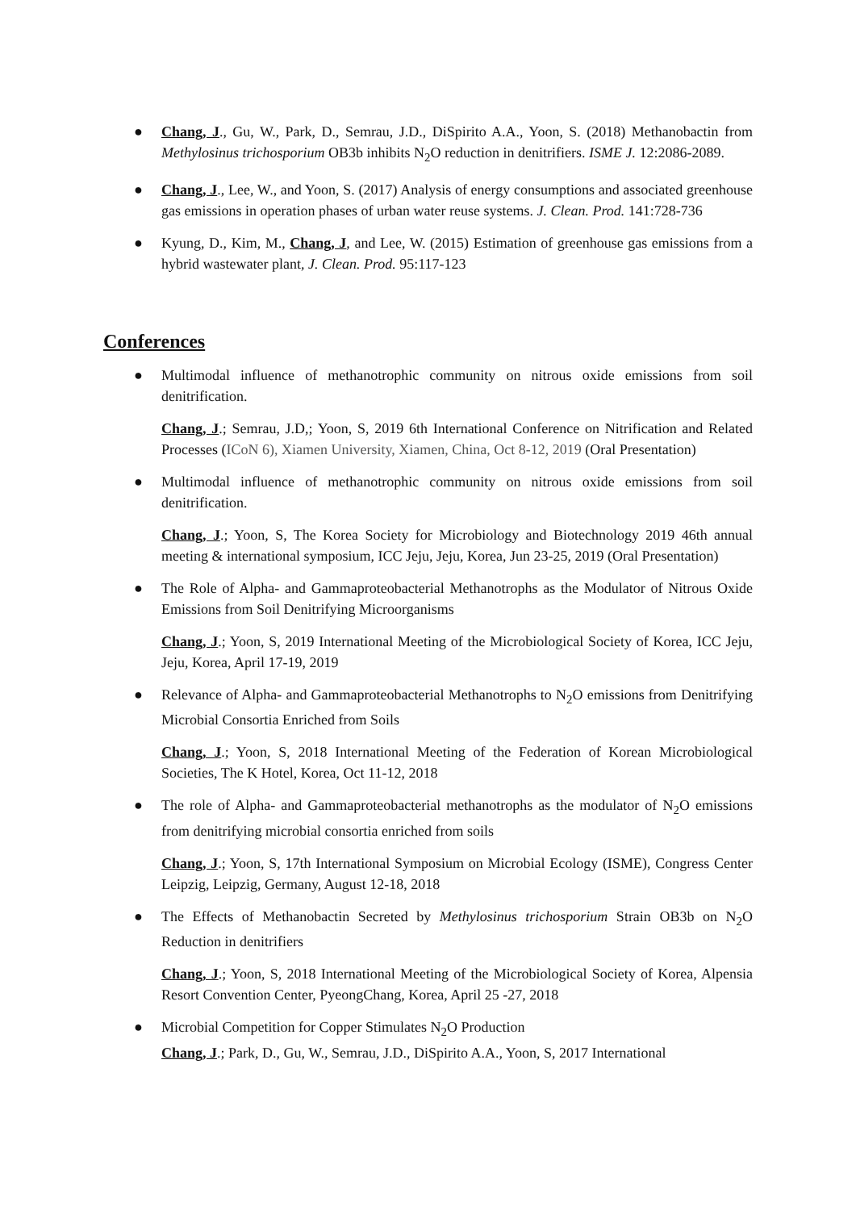● Chang, J., Gu, W., Park, D., Semrau, J.D., DiSpirito A.A., Yoon, S. (2018) Methanobactin from Methylosinus trichosporium OB3b inhibits N<sub>2</sub>O reduction in denitrifiers. ISME J. 12:2086-2089.
● Chang, J., Lee, W., and Yoon, S. (2017) Analysis of energy consumptions and associated greenhouse gas emissions in operation phases of urban water reuse systems. J. Clean. Prod. 141:728-736
● Kyung, D., Kim, M., Chang, J, and Lee, W. (2015) Estimation of greenhouse gas emissions from a hybrid wastewater plant, J. Clean. Prod. 95:117-123
Conferences
● Multimodal influence of methanotrophic community on nitrous oxide emissions from soil denitrification.
Chang, J.; Semrau, J.D,; Yoon, S, 2019 6th International Conference on Nitrification and Related Processes (ICoN 6), Xiamen University, Xiamen, China, Oct 8-12, 2019 (Oral Presentation)
● Multimodal influence of methanotrophic community on nitrous oxide emissions from soil denitrification.
Chang, J.; Yoon, S, The Korea Society for Microbiology and Biotechnology 2019 46th annual meeting & international symposium, ICC Jeju, Jeju, Korea, Jun 23-25, 2019 (Oral Presentation)
● The Role of Alpha- and Gammaproteobacterial Methanotrophs as the Modulator of Nitrous Oxide Emissions from Soil Denitrifying Microorganisms
Chang, J.; Yoon, S, 2019 International Meeting of the Microbiological Society of Korea, ICC Jeju, Jeju, Korea, April 17-19, 2019
● Relevance of Alpha- and Gammaproteobacterial Methanotrophs to N<sub>2</sub>O emissions from Denitrifying Microbial Consortia Enriched from Soils
Chang, J.; Yoon, S, 2018 International Meeting of the Federation of Korean Microbiological Societies, The K Hotel, Korea, Oct 11-12, 2018
● The role of Alpha- and Gammaproteobacterial methanotrophs as the modulator of N<sub>2</sub>O emissions from denitrifying microbial consortia enriched from soils
Chang, J.; Yoon, S, 17th International Symposium on Microbial Ecology (ISME), Congress Center Leipzig, Leipzig, Germany, August 12-18, 2018
● The Effects of Methanobactin Secreted by Methylosinus trichosporium Strain OB3b on N<sub>2</sub>O Reduction in denitrifiers
Chang, J.; Yoon, S, 2018 International Meeting of the Microbiological Society of Korea, Alpensia Resort Convention Center, PyeongChang, Korea, April 25 -27, 2018
● Microbial Competition for Copper Stimulates N<sub>2</sub>O Production
Chang, J.; Park, D., Gu, W., Semrau, J.D., DiSpirito A.A., Yoon, S, 2017 International